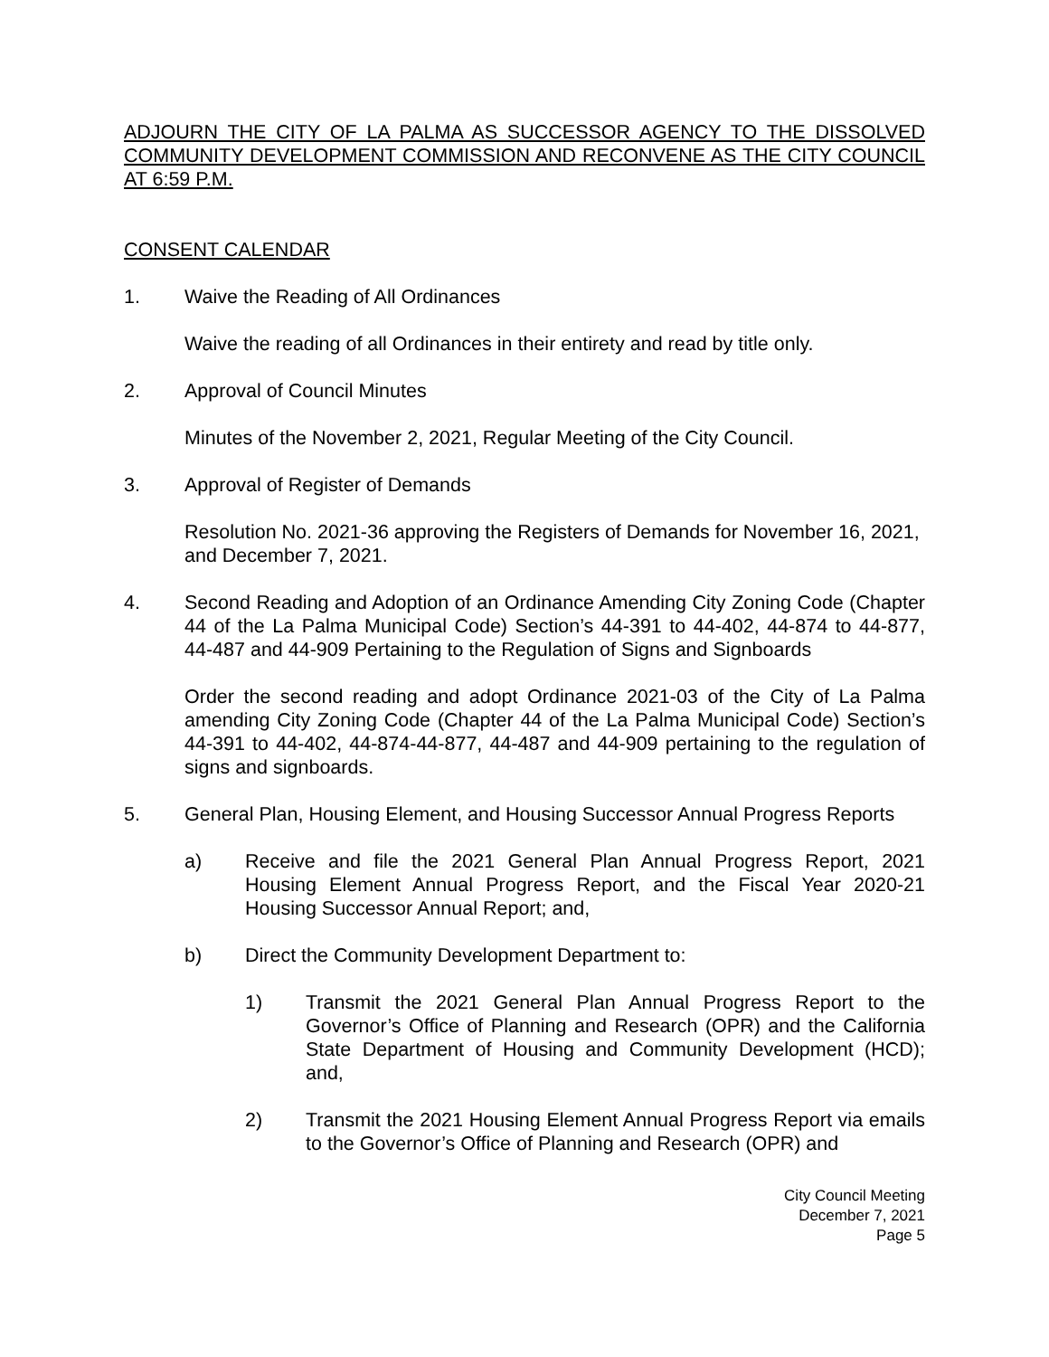ADJOURN THE CITY OF LA PALMA AS SUCCESSOR AGENCY TO THE DISSOLVED COMMUNITY DEVELOPMENT COMMISSION AND RECONVENE AS THE CITY COUNCIL AT 6:59 P.M.
CONSENT CALENDAR
1. Waive the Reading of All Ordinances
Waive the reading of all Ordinances in their entirety and read by title only.
2. Approval of Council Minutes
Minutes of the November 2, 2021, Regular Meeting of the City Council.
3. Approval of Register of Demands
Resolution No. 2021-36 approving the Registers of Demands for November 16, 2021, and December 7, 2021.
4. Second Reading and Adoption of an Ordinance Amending City Zoning Code (Chapter 44 of the La Palma Municipal Code) Section’s 44-391 to 44-402, 44-874 to 44-877, 44-487 and 44-909 Pertaining to the Regulation of Signs and Signboards
Order the second reading and adopt Ordinance 2021-03 of the City of La Palma amending City Zoning Code (Chapter 44 of the La Palma Municipal Code) Section’s 44-391 to 44-402, 44-874-44-877, 44-487 and 44-909 pertaining to the regulation of signs and signboards.
5. General Plan, Housing Element, and Housing Successor Annual Progress Reports
a) Receive and file the 2021 General Plan Annual Progress Report, 2021 Housing Element Annual Progress Report, and the Fiscal Year 2020-21 Housing Successor Annual Report; and,
b) Direct the Community Development Department to:
1) Transmit the 2021 General Plan Annual Progress Report to the Governor’s Office of Planning and Research (OPR) and the California State Department of Housing and Community Development (HCD); and,
2) Transmit the 2021 Housing Element Annual Progress Report via emails to the Governor’s Office of Planning and Research (OPR) and
City Council Meeting
December 7, 2021
Page 5